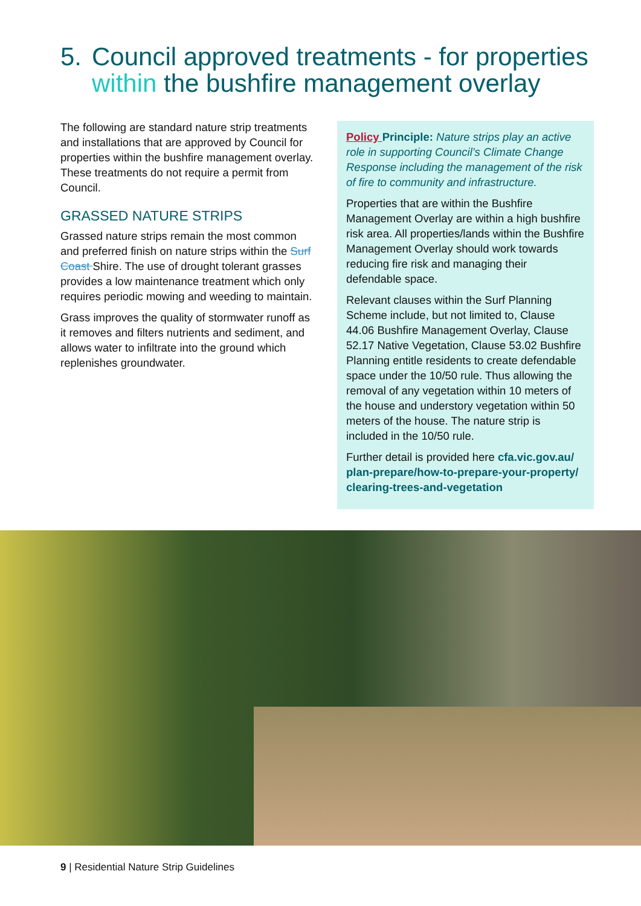5. Council approved treatments - for properties
within the bushfire management overlay
The following are standard nature strip treatments and installations that are approved by Council for properties within the bushfire management overlay. These treatments do not require a permit from Council.
GRASSED NATURE STRIPS
Grassed nature strips remain the most common and preferred finish on nature strips within the Surf Coast Shire. The use of drought tolerant grasses provides a low maintenance treatment which only requires periodic mowing and weeding to maintain.
Grass improves the quality of stormwater runoff as it removes and filters nutrients and sediment, and allows water to infiltrate into the ground which replenishes groundwater.
Policy Principle: Nature strips play an active role in supporting Council’s Climate Change Response including the management of the risk of fire to community and infrastructure.
Properties that are within the Bushfire Management Overlay are within a high bushfire risk area. All properties/lands within the Bushfire Management Overlay should work towards reducing fire risk and managing their defendable space.
Relevant clauses within the Surf Planning Scheme include, but not limited to, Clause 44.06 Bushfire Management Overlay, Clause 52.17 Native Vegetation, Clause 53.02 Bushfire Planning entitle residents to create defendable space under the 10/50 rule. Thus allowing the removal of any vegetation within 10 meters of the house and understory vegetation within 50 meters of the house. The nature strip is included in the 10/50 rule.
Further detail is provided here cfa.vic.gov.au/ plan-prepare/how-to-prepare-your-property/ clearing-trees-and-vegetation
9 | Residential Nature Strip Guidelines